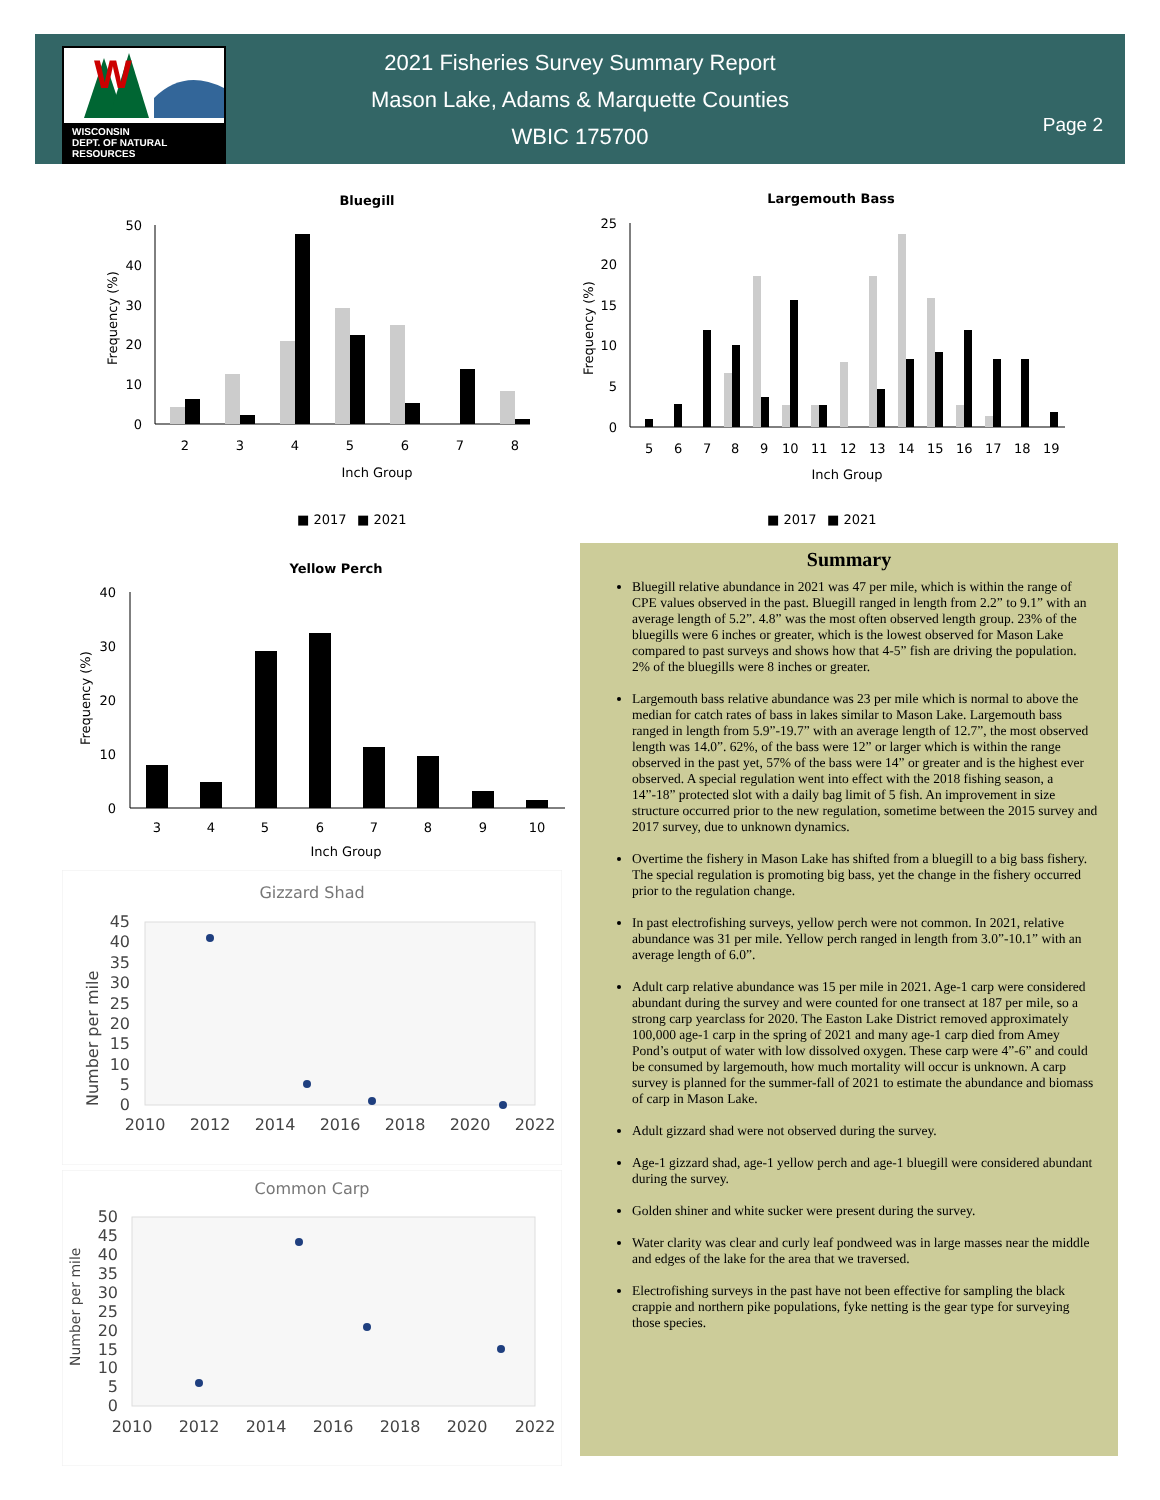W
WISCONSIN
DEPT. OF NATURAL RESOURCES
2021 Fisheries Survey Summary Report
Mason Lake, Adams & Marquette Counties
WBIC 175700
Page 2
Bluegill
50
40
30
20
10
0
Frequency (%)
2
3
4
5
6
7
8
Inch Group
■ 2017
■ 2021
Largemouth Bass
25
20
15
10
5
0
Frequency (%)
5
6
7
8
9
10
11
12
13
14
15
16
17
18
19
Inch Group
■ 2017
■ 2021
Yellow Perch
40
30
20
10
0
Frequency (%)
3
4
5
6
7
8
9
10
Inch Group
Gizzard Shad
45
40
35
30
25
20
15
10
5
0
Number per mile
2010
2012
2014
2016
2018
2020
2022
Common Carp
50
45
40
35
30
25
20
15
10
5
0
Number per mile
2010
2012
2014
2016
2018
2020
2022
Summary
Bluegill relative abundance in 2021 was 47 per mile, which is within the range of CPE values observed in the past. Bluegill ranged in length from 2.2” to 9.1” with an average length of 5.2”. 4.8” was the most often observed length group. 23% of the bluegills were 6 inches or greater, which is the lowest observed for Mason Lake compared to past surveys and shows how that 4-5” fish are driving the population. 2% of the bluegills were 8 inches or greater.
Largemouth bass relative abundance was 23 per mile which is normal to above the median for catch rates of bass in lakes similar to Mason Lake. Largemouth bass ranged in length from 5.9”-19.7” with an average length of 12.7”, the most observed length was 14.0”. 62%, of the bass were 12” or larger which is within the range observed in the past yet, 57% of the bass were 14” or greater and is the highest ever observed. A special regulation went into effect with the 2018 fishing season, a 14”-18” protected slot with a daily bag limit of 5 fish. An improvement in size structure occurred prior to the new regulation, sometime between the 2015 survey and 2017 survey, due to unknown dynamics.
Overtime the fishery in Mason Lake has shifted from a bluegill to a big bass fishery. The special regulation is promoting big bass, yet the change in the fishery occurred prior to the regulation change.
In past electrofishing surveys, yellow perch were not common. In 2021, relative abundance was 31 per mile. Yellow perch ranged in length from 3.0”-10.1” with an average length of 6.0”.
Adult carp relative abundance was 15 per mile in 2021. Age-1 carp were considered abundant during the survey and were counted for one transect at 187 per mile, so a strong carp yearclass for 2020. The Easton Lake District removed approximately 100,000 age-1 carp in the spring of 2021 and many age-1 carp died from Amey Pond’s output of water with low dissolved oxygen. These carp were 4”-6” and could be consumed by largemouth, how much mortality will occur is unknown. A carp survey is planned for the summer-fall of 2021 to estimate the abundance and biomass of carp in Mason Lake.
Adult gizzard shad were not observed during the survey.
Age-1 gizzard shad, age-1 yellow perch and age-1 bluegill were considered abundant during the survey.
Golden shiner and white sucker were present during the survey.
Water clarity was clear and curly leaf pondweed was in large masses near the middle and edges of the lake for the area that we traversed.
Electrofishing surveys in the past have not been effective for sampling the black crappie and northern pike populations, fyke netting is the gear type for surveying those species.